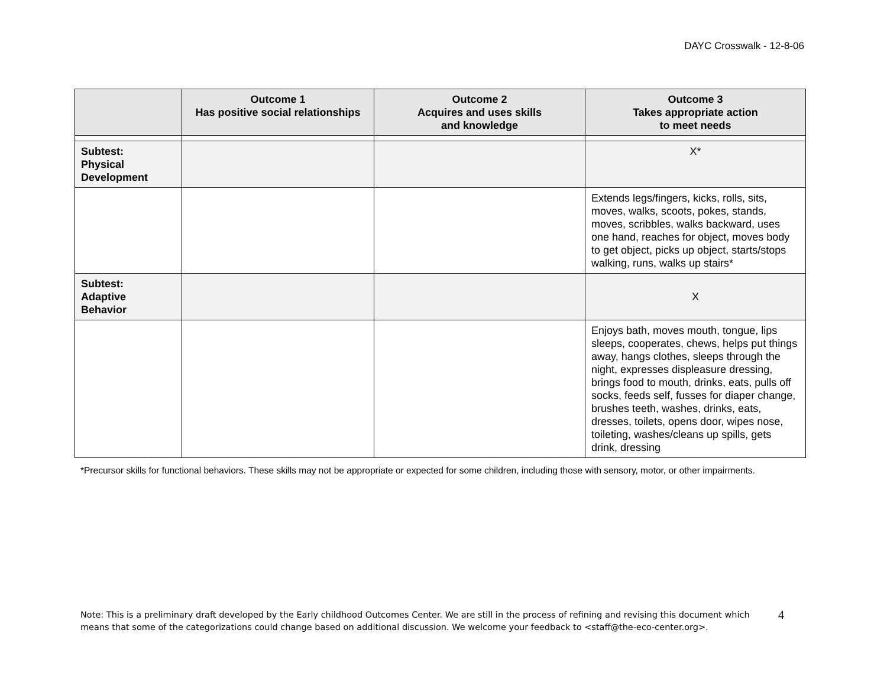DAYC Crosswalk - 12-8-06
| | Outcome 1 Has positive social relationships | Outcome 2 Acquires and uses skills and knowledge | Outcome 3 Takes appropriate action to meet needs |
| --- | --- | --- | --- |
| Subtest: Physical Development | | | X* |
| | | | Extends legs/fingers, kicks, rolls, sits, moves, walks, scoots, pokes, stands, moves, scribbles, walks backward, uses one hand, reaches for object, moves body to get object, picks up object, starts/stops walking, runs, walks up stairs* |
| Subtest: Adaptive Behavior | | | X |
| | | | Enjoys bath, moves mouth, tongue, lips sleeps, cooperates, chews, helps put things away, hangs clothes, sleeps through the night, expresses displeasure dressing, brings food to mouth, drinks, eats, pulls off socks, feeds self, fusses for diaper change, brushes teeth, washes, drinks, eats, dresses, toilets, opens door, wipes nose, toileting, washes/cleans up spills, gets drink, dressing |
*Precursor skills for functional behaviors. These skills may not be appropriate or expected for some children, including those with sensory, motor, or other impairments.
Note: This is a preliminary draft developed by the Early childhood Outcomes Center. We are still in the process of refining and revising this document which means that some of the categorizations could change based on additional discussion. We welcome your feedback to <staff@the-eco-center.org>. 4